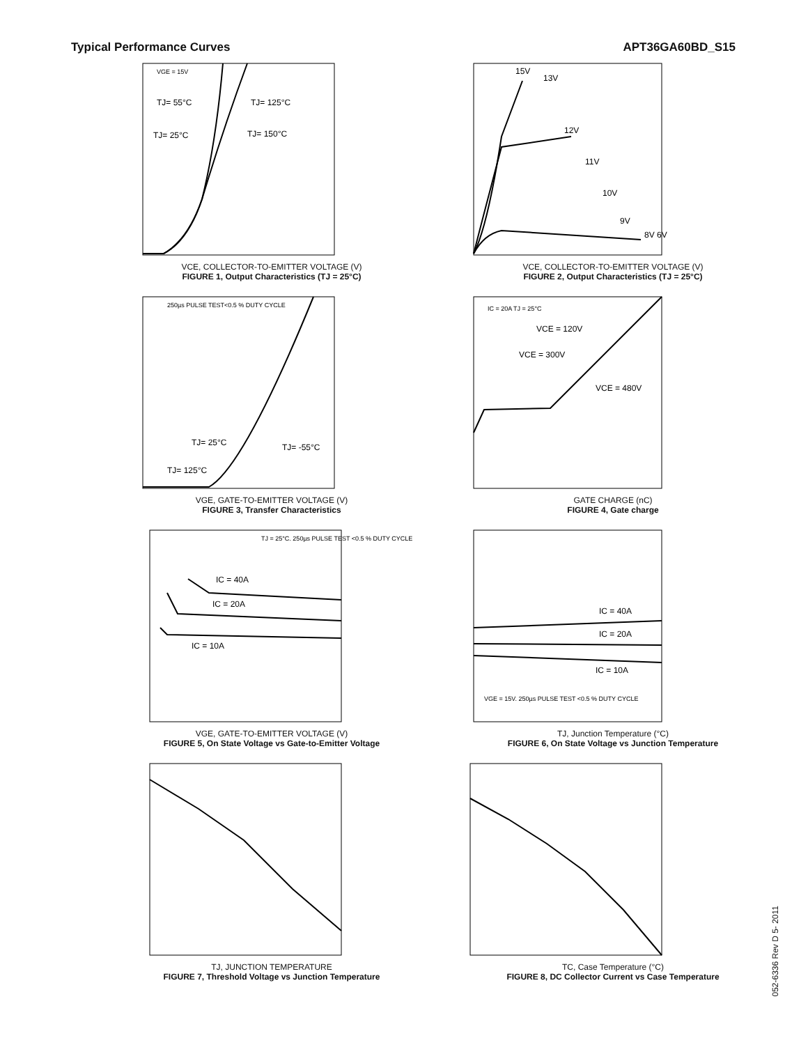Typical Performance Curves APT36GA60BD_S15
VGE = 15V
TJ= 55°C
TJ= 125°C
TJ= 25°C
TJ= 150°C
VCE, COLLECTOR-TO-EMITTER VOLTAGE (V)
FIGURE 1, Output Characteristics (TJ = 25°C)
15V
13V
12V
11V
10V
9V
8V 6V
VCE, COLLECTOR-TO-EMITTER VOLTAGE (V)
FIGURE 2, Output Characteristics (TJ = 25°C)
250µs PULSE TEST<0.5 % DUTY CYCLE
TJ= 25°C
TJ= -55°C
TJ= 125°C
VGE, GATE-TO-EMITTER VOLTAGE (V)
FIGURE 3, Transfer Characteristics
IC = 20A TJ = 25°C
VCE = 120V
VCE = 300V
VCE = 480V
GATE CHARGE (nC)
FIGURE 4, Gate charge
TJ = 25°C. 250µs PULSE TEST <0.5 % DUTY CYCLE
IC = 40A
IC = 20A
IC = 10A
VGE, GATE-TO-EMITTER VOLTAGE (V)
FIGURE 5, On State Voltage vs Gate-to-Emitter Voltage
IC = 40A
IC = 20A
IC = 10A
VGE = 15V. 250µs PULSE TEST <0.5 % DUTY CYCLE
TJ, Junction Temperature (°C)
FIGURE 6, On State Voltage vs Junction Temperature
TJ, JUNCTION TEMPERATURE
FIGURE 7, Threshold Voltage vs Junction Temperature
TC, Case Temperature (°C)
FIGURE 8, DC Collector Current vs Case Temperature
052-6336 Rev D 5- 2011